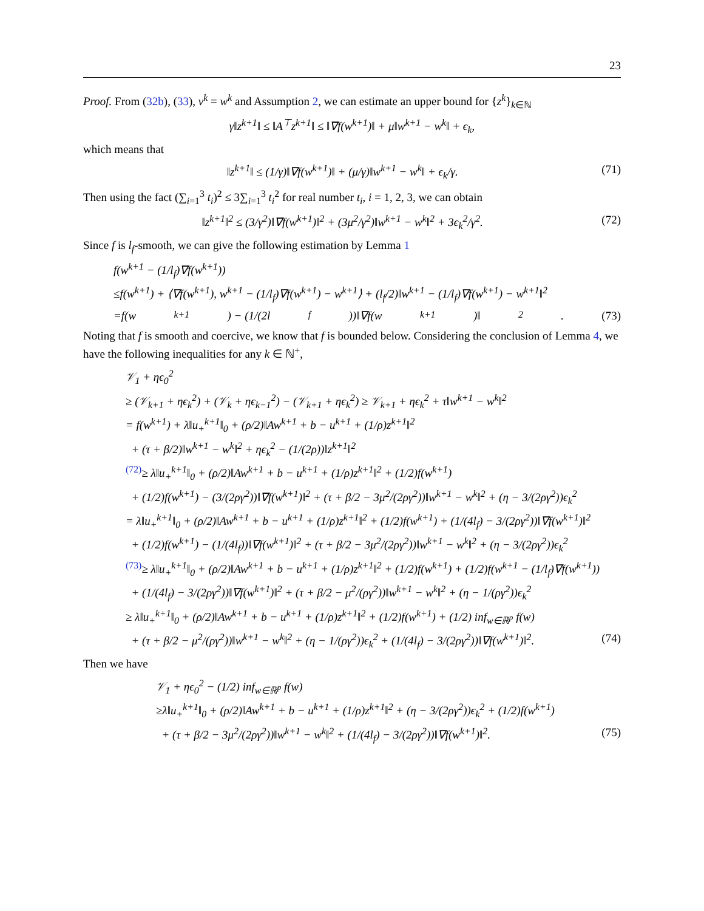23
Proof. From (32b), (33), v<sup>k</sup> = w<sup>k</sup> and Assumption 2, we can estimate an upper bound for {z<sup>k</sup>}<sub>k∈ℕ</sub>
γ‖z<sup>k+1</sup>‖ ≤ ‖A<sup>⊤</sup>z<sup>k+1</sup>‖ ≤ ‖∇f(w<sup>k+1</sup>)‖ + μ‖w<sup>k+1</sup> − w<sup>k</sup>‖ + ϵ<sub>k</sub>,
which means that
‖z<sup>k+1</sup>‖ ≤ (1/γ)‖∇f(w<sup>k+1</sup>)‖ + (μ/γ)‖w<sup>k+1</sup> − w<sup>k</sup>‖ + ϵ<sub>k</sub>/γ. (71)
Then using the fact (∑<sub>i=1</sub><sup>3</sup> t<sub>i</sub>)<sup>2</sup> ≤ 3∑<sub>i=1</sub><sup>3</sup> t<sub>i</sub><sup>2</sup> for real number t<sub>i</sub>, i = 1, 2, 3, we can obtain
‖z<sup>k+1</sup>‖<sup>2</sup> ≤ (3/γ<sup>2</sup>)‖∇f(w<sup>k+1</sup>)‖<sup>2</sup> + (3μ<sup>2</sup>/γ<sup>2</sup>)‖w<sup>k+1</sup> − w<sup>k</sup>‖<sup>2</sup> + 3ϵ<sub>k</sub><sup>2</sup>/γ<sup>2</sup>. (72)
Since f is l<sub>f</sub>-smooth, we can give the following estimation by Lemma 1
f(w<sup>k+1</sup> − (1/l<sub>f</sub>)∇f(w<sup>k+1</sup>))
≤f(w<sup>k+1</sup>) + ⟨∇f(w<sup>k+1</sup>), w<sup>k+1</sup> − (1/l<sub>f</sub>)∇f(w<sup>k+1</sup>) − w<sup>k+1</sup>⟩ + (l<sub>f</sub>/2)‖w<sup>k+1</sup> − (1/l<sub>f</sub>)∇f(w<sup>k+1</sup>) − w<sup>k+1</sup>‖<sup>2</sup>
=f(w<sup>k+1</sup>) − (1/(2l<sub>f</sub>))‖∇f(w<sup>k+1</sup>)‖<sup>2</sup>. (73)
Noting that f is smooth and coercive, we know that f is bounded below. Considering the conclusion of Lemma 4, we have the following inequalities for any k ∈ ℕ<sup>+</sup>,
𝒱<sub>1</sub> + ηϵ<sub>0</sub><sup>2</sup>
≥ (𝒱<sub>k+1</sub> + ηϵ<sub>k</sub><sup>2</sup>) + (𝒱<sub>k</sub> + ηϵ<sub>k−1</sub><sup>2</sup>) − (𝒱<sub>k+1</sub> + ηϵ<sub>k</sub><sup>2</sup>) ≥ 𝒱<sub>k+1</sub> + ηϵ<sub>k</sub><sup>2</sup> + τ‖w<sup>k+1</sup> − w<sup>k</sup>‖<sup>2</sup>
= f(w<sup>k+1</sup>) + λ‖u<sub>+</sub><sup>k+1</sup>‖<sub>0</sub> + (ρ/2)‖Aw<sup>k+1</sup> + b − u<sup>k+1</sup> + (1/ρ)z<sup>k+1</sup>‖<sup>2</sup>
+ (τ + β/2)‖w<sup>k+1</sup> − w<sup>k</sup>‖<sup>2</sup> + ηϵ<sub>k</sub><sup>2</sup> − (1/(2ρ))‖z<sup>k+1</sup>‖<sup>2</sup>
<sup>(72)</sup>≥ λ‖u<sub>+</sub><sup>k+1</sup>‖<sub>0</sub> + (ρ/2)‖Aw<sup>k+1</sup> + b − u<sup>k+1</sup> + (1/ρ)z<sup>k+1</sup>‖<sup>2</sup> + (1/2)f(w<sup>k+1</sup>)
+ (1/2)f(w<sup>k+1</sup>) − (3/(2ργ<sup>2</sup>))‖∇f(w<sup>k+1</sup>)‖<sup>2</sup> + (τ + β/2 − 3μ<sup>2</sup>/(2ργ<sup>2</sup>))‖w<sup>k+1</sup> − w<sup>k</sup>‖<sup>2</sup> + (η − 3/(2ργ<sup>2</sup>))ϵ<sub>k</sub><sup>2</sup>
= λ‖u<sub>+</sub><sup>k+1</sup>‖<sub>0</sub> + (ρ/2)‖Aw<sup>k+1</sup> + b − u<sup>k+1</sup> + (1/ρ)z<sup>k+1</sup>‖<sup>2</sup> + (1/2)f(w<sup>k+1</sup>) + (1/(4l<sub>f</sub>) − 3/(2ργ<sup>2</sup>))‖∇f(w<sup>k+1</sup>)‖<sup>2</sup>
+ (1/2)f(w<sup>k+1</sup>) − (1/(4l<sub>f</sub>))‖∇f(w<sup>k+1</sup>)‖<sup>2</sup> + (τ + β/2 − 3μ<sup>2</sup>/(2ργ<sup>2</sup>))‖w<sup>k+1</sup> − w<sup>k</sup>‖<sup>2</sup> + (η − 3/(2ργ<sup>2</sup>))ϵ<sub>k</sub><sup>2</sup>
<sup>(73)</sup>≥ λ‖u<sub>+</sub><sup>k+1</sup>‖<sub>0</sub> + (ρ/2)‖Aw<sup>k+1</sup> + b − u<sup>k+1</sup> + (1/ρ)z<sup>k+1</sup>‖<sup>2</sup> + (1/2)f(w<sup>k+1</sup>) + (1/2)f(w<sup>k+1</sup> − (1/l<sub>f</sub>)∇f(w<sup>k+1</sup>))
+ (1/(4l<sub>f</sub>) − 3/(2ργ<sup>2</sup>))‖∇f(w<sup>k+1</sup>)‖<sup>2</sup> + (τ + β/2 − μ<sup>2</sup>/(ργ<sup>2</sup>))‖w<sup>k+1</sup> − w<sup>k</sup>‖<sup>2</sup> + (η − 1/(ργ<sup>2</sup>))ϵ<sub>k</sub><sup>2</sup>
≥ λ‖u<sub>+</sub><sup>k+1</sup>‖<sub>0</sub> + (ρ/2)‖Aw<sup>k+1</sup> + b − u<sup>k+1</sup> + (1/ρ)z<sup>k+1</sup>‖<sup>2</sup> + (1/2)f(w<sup>k+1</sup>) + (1/2) inf<sub>w∈ℝ<sup>p</sup></sub> f(w)
+ (τ + β/2 − μ<sup>2</sup>/(ργ<sup>2</sup>))‖w<sup>k+1</sup> − w<sup>k</sup>‖<sup>2</sup> + (η − 1/(ργ<sup>2</sup>))ϵ<sub>k</sub><sup>2</sup> + (1/(4l<sub>f</sub>) − 3/(2ργ<sup>2</sup>))‖∇f(w<sup>k+1</sup>)‖<sup>2</sup>. (74)
Then we have
𝒱<sub>1</sub> + ηϵ<sub>0</sub><sup>2</sup> − (1/2) inf<sub>w∈ℝ<sup>p</sup></sub> f(w)
≥λ‖u<sub>+</sub><sup>k+1</sup>‖<sub>0</sub> + (ρ/2)‖Aw<sup>k+1</sup> + b − u<sup>k+1</sup> + (1/ρ)z<sup>k+1</sup>‖<sup>2</sup> + (η − 3/(2ργ<sup>2</sup>))ϵ<sub>k</sub><sup>2</sup> + (1/2)f(w<sup>k+1</sup>)
+ (τ + β/2 − 3μ<sup>2</sup>/(2ργ<sup>2</sup>))‖w<sup>k+1</sup> − w<sup>k</sup>‖<sup>2</sup> + (1/(4l<sub>f</sub>) − 3/(2ργ<sup>2</sup>))‖∇f(w<sup>k+1</sup>)‖<sup>2</sup>. (75)